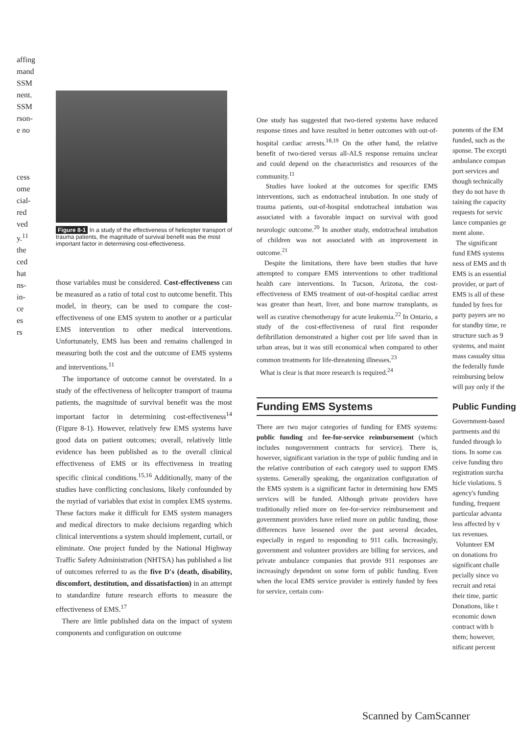affing
mand
SSM
nent.
SSM
rson-
e no
cess
ome
cial-
red
ved
y.<sup>11</sup>
the
ced
hat
ns-
in-
ce
es
rs
Figure 8-1 In a study of the effectiveness of helicopter transport of trauma patients, the magnitude of survival benefit was the most important factor in determining cost-effectiveness.
those variables must be considered. Cost-effectiveness can be measured as a ratio of total cost to outcome benefit. This model, in theory, can be used to compare the cost-effectiveness of one EMS system to another or a particular EMS intervention to other medical interventions. Unfortunately, EMS has been and remains challenged in measuring both the cost and the outcome of EMS systems and interventions.<sup>11</sup>
The importance of outcome cannot be overstated. In a study of the effectiveness of helicopter transport of trauma patients, the magnitude of survival benefit was the most important factor in determining cost-effectiveness<sup>14</sup> (Figure 8-1). However, relatively few EMS systems have good data on patient outcomes; overall, relatively little evidence has been published as to the overall clinical effectiveness of EMS or its effectiveness in treating specific clinical conditions.<sup>15,16</sup> Additionally, many of the studies have conflicting conclusions, likely confounded by the myriad of variables that exist in complex EMS systems. These factors make it difficult for EMS system managers and medical directors to make decisions regarding which clinical interventions a system should implement, curtail, or eliminate. One project funded by the National Highway Traffic Safety Administration (NHTSA) has published a list of outcomes referred to as the five D's (death, disability, discomfort, destitution, and dissatisfaction) in an attempt to standardize future research efforts to measure the effectiveness of EMS.<sup>17</sup>
There are little published data on the impact of system components and configuration on outcome
One study has suggested that two-tiered systems have reduced response times and have resulted in better outcomes with out-of-hospital cardiac arrests.<sup>18,19</sup> On the other hand, the relative benefit of two-tiered versus all-ALS response remains unclear and could depend on the characteristics and resources of the community.<sup>11</sup>
Studies have looked at the outcomes for specific EMS interventions, such as endotracheal intubation. In one study of trauma patients, out-of-hospital endotracheal intubation was associated with a favorable impact on survival with good neurologic outcome.<sup>20</sup> In another study, endotracheal intubation of children was not associated with an improvement in outcome.<sup>21</sup>
Despite the limitations, there have been studies that have attempted to compare EMS interventions to other traditional health care interventions. In Tucson, Arizona, the cost-effectiveness of EMS treatment of out-of-hospital cardiac arrest was greater than heart, liver, and bone marrow transplants, as well as curative chemotherapy for acute leukemia.<sup>22</sup> In Ontario, a study of the cost-effectiveness of rural first responder defibrillation demonstrated a higher cost per life saved than in urban areas, but it was still economical when compared to other common treatments for life-threatening illnesses.<sup>23</sup>
What is clear is that more research is required.<sup>24</sup>
Funding EMS Systems
There are two major categories of funding for EMS systems: public funding and fee-for-service reimbursement (which includes nongovernment contracts for service). There is, however, significant variation in the type of public funding and in the relative contribution of each category used to support EMS systems. Generally speaking, the organization configuration of the EMS system is a significant factor in determining how EMS services will be funded. Although private providers have traditionally relied more on fee-for-service reimbursement and government providers have relied more on public funding, those differences have lessened over the past several decades, especially in regard to responding to 911 calls. Increasingly, government and volunteer providers are billing for services, and private ambulance companies that provide 911 responses are increasingly dependent on some form of public funding. Even when the local EMS service provider is entirely funded by fees for service, certain com-
ponents of the EM
funded, such as the
sponse. The excepti
ambulance compan
port services and
though technically
they do not have th
taining the capacity
requests for servic
lance companies ge
ment alone.
The significant
fund EMS systems
ness of EMS and th
EMS is an essential
provider, or part of
EMS is all of these
funded by fees for
party payers are no
for standby time, re
structure such as 9
systems, and maint
mass casualty situa
the federally funde
reimbursing below
will pay only if the
Public Funding
Government-based
partments and thi
funded through lo
tions. In some cas
ceive funding thro
registration surcha
hicle violations. S
agency's funding
funding, frequent
particular advanta
less affected by v
tax revenues.
Volunteer EM
on donations fro
significant challe
pecially since vo
recruit and retai
their time, partic
Donations, like t
economic down
contract with b
them; however,
nificant percent
Scanned by CamScanner